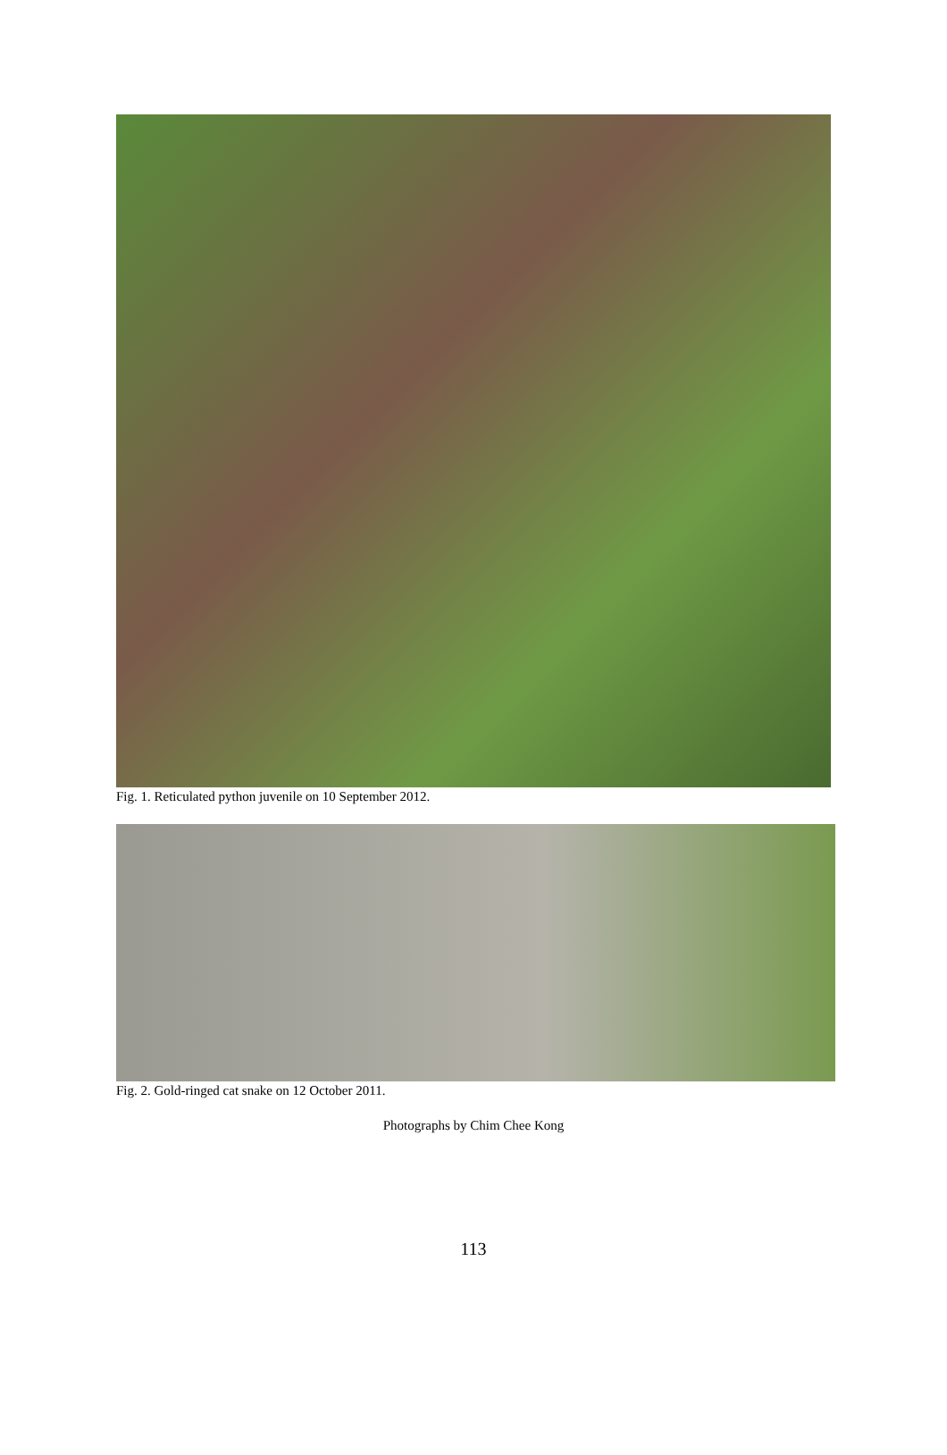Fig. 1. Reticulated python juvenile on 10 September 2012.
Fig. 2. Gold-ringed cat snake on 12 October 2011.
Photographs by Chim Chee Kong
113